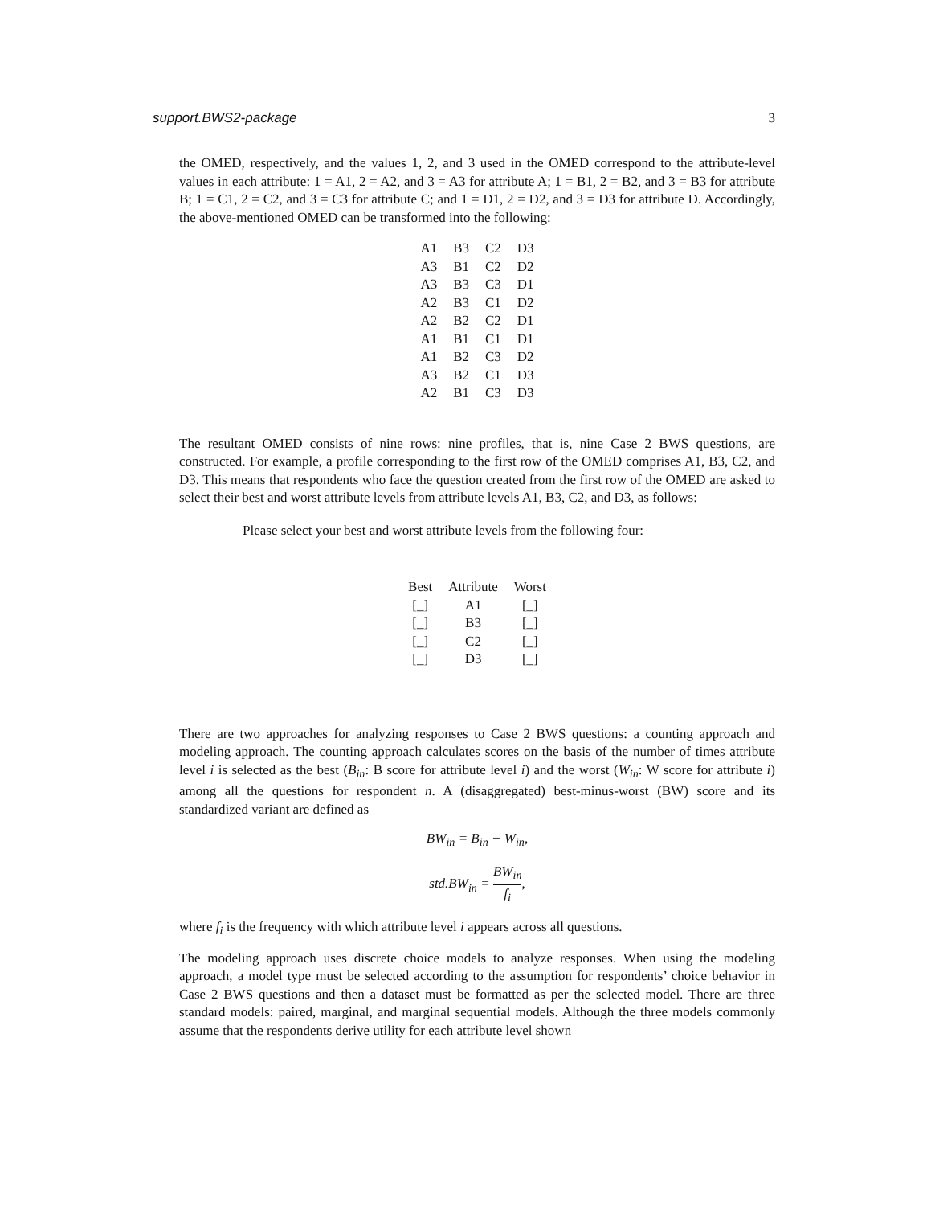support.BWS2-package 3
the OMED, respectively, and the values 1, 2, and 3 used in the OMED correspond to the attribute-level values in each attribute: 1 = A1, 2 = A2, and 3 = A3 for attribute A; 1 = B1, 2 = B2, and 3 = B3 for attribute B; 1 = C1, 2 = C2, and 3 = C3 for attribute C; and 1 = D1, 2 = D2, and 3 = D3 for attribute D. Accordingly, the above-mentioned OMED can be transformed into the following:
| A1 | B3 | C2 | D3 |
| A3 | B1 | C2 | D2 |
| A3 | B3 | C3 | D1 |
| A2 | B3 | C1 | D2 |
| A2 | B2 | C2 | D1 |
| A1 | B1 | C1 | D1 |
| A1 | B2 | C3 | D2 |
| A3 | B2 | C1 | D3 |
| A2 | B1 | C3 | D3 |
The resultant OMED consists of nine rows: nine profiles, that is, nine Case 2 BWS questions, are constructed. For example, a profile corresponding to the first row of the OMED comprises A1, B3, C2, and D3. This means that respondents who face the question created from the first row of the OMED are asked to select their best and worst attribute levels from attribute levels A1, B3, C2, and D3, as follows:
Please select your best and worst attribute levels from the following four:
| Best | Attribute | Worst |
| --- | --- | --- |
| [_] | A1 | [_] |
| [_] | B3 | [_] |
| [_] | C2 | [_] |
| [_] | D3 | [_] |
There are two approaches for analyzing responses to Case 2 BWS questions: a counting approach and modeling approach. The counting approach calculates scores on the basis of the number of times attribute level i is selected as the best (B<sub>in</sub>: B score for attribute level i) and the worst (W<sub>in</sub>: W score for attribute i) among all the questions for respondent n. A (disaggregated) best-minus-worst (BW) score and its standardized variant are defined as
BW<sub>in</sub> = B<sub>in</sub> − W<sub>in</sub>,
std.BW<sub>in</sub> = BW<sub>in</sub> f<sub>i</sub>,
where f<sub>i</sub> is the frequency with which attribute level i appears across all questions.
The modeling approach uses discrete choice models to analyze responses. When using the modeling approach, a model type must be selected according to the assumption for respondents’ choice behavior in Case 2 BWS questions and then a dataset must be formatted as per the selected model. There are three standard models: paired, marginal, and marginal sequential models. Although the three models commonly assume that the respondents derive utility for each attribute level shown